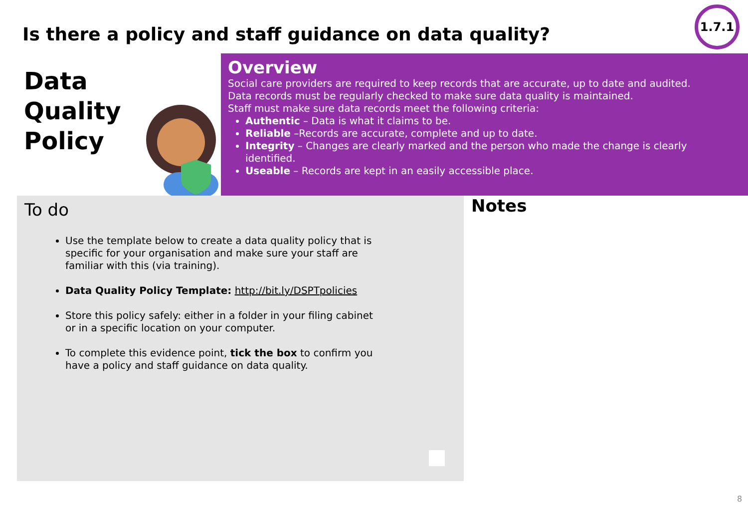Is there a policy and staff guidance on data quality?
1.7.1
Data
Quality
Policy
Overview
Social care providers are required to keep records that are accurate, up to date and audited.
Data records must be regularly checked to make sure data quality is maintained.
Staff must make sure data records meet the following criteria:
Authentic – Data is what it claims to be.
Reliable –Records are accurate, complete and up to date.
Integrity – Changes are clearly marked and the person who made the change is clearly identified.
Useable – Records are kept in an easily accessible place.
To do
Use the template below to create a data quality policy that is specific for your organisation and make sure your staff are familiar with this (via training).
Data Quality Policy Template: http://bit.ly/DSPTpolicies
Store this policy safely: either in a folder in your filing cabinet or in a specific location on your computer.
To complete this evidence point, tick the box to confirm you have a policy and staff guidance on data quality.
Notes
8